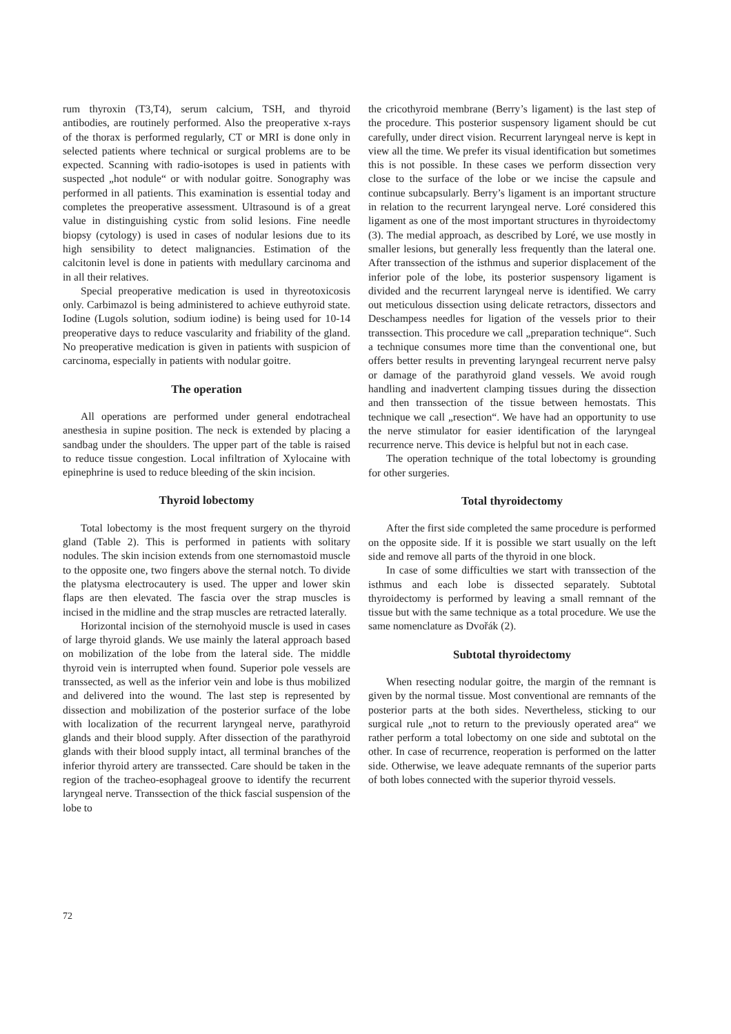rum thyroxin (T3,T4), serum calcium, TSH, and thyroid antibodies, are routinely performed. Also the preoperative x-rays of the thorax is performed regularly, CT or MRI is done only in selected patients where technical or surgical problems are to be expected. Scanning with radio-isotopes is used in patients with suspected „hot nodule“ or with nodular goitre. Sonography was performed in all patients. This examination is essential today and completes the preoperative assessment. Ultrasound is of a great value in distinguishing cystic from solid lesions. Fine needle biopsy (cytology) is used in cases of nodular lesions due to its high sensibility to detect malignancies. Estimation of the calcitonin level is done in patients with medullary carcinoma and in all their relatives.
Special preoperative medication is used in thyreotoxicosis only. Carbimazol is being administered to achieve euthyroid state. Iodine (Lugols solution, sodium iodine) is being used for 10-14 preoperative days to reduce vascularity and friability of the gland. No preoperative medication is given in patients with suspicion of carcinoma, especially in patients with nodular goitre.
The operation
All operations are performed under general endotracheal anesthesia in supine position. The neck is extended by placing a sandbag under the shoulders. The upper part of the table is raised to reduce tissue congestion. Local infiltration of Xylocaine with epinephrine is used to reduce bleeding of the skin incision.
Thyroid lobectomy
Total lobectomy is the most frequent surgery on the thyroid gland (Table 2). This is performed in patients with solitary nodules. The skin incision extends from one sternomastoid muscle to the opposite one, two fingers above the sternal notch. To divide the platysma electrocautery is used. The upper and lower skin flaps are then elevated. The fascia over the strap muscles is incised in the midline and the strap muscles are retracted laterally.
Horizontal incision of the sternohyoid muscle is used in cases of large thyroid glands. We use mainly the lateral approach based on mobilization of the lobe from the lateral side. The middle thyroid vein is interrupted when found. Superior pole vessels are transsected, as well as the inferior vein and lobe is thus mobilized and delivered into the wound. The last step is represented by dissection and mobilization of the posterior surface of the lobe with localization of the recurrent laryngeal nerve, parathyroid glands and their blood supply. After dissection of the parathyroid glands with their blood supply intact, all terminal branches of the inferior thyroid artery are transsected. Care should be taken in the region of the tracheo-esophageal groove to identify the recurrent laryngeal nerve. Transsection of the thick fascial suspension of the lobe to
the cricothyroid membrane (Berry’s ligament) is the last step of the procedure. This posterior suspensory ligament should be cut carefully, under direct vision. Recurrent laryngeal nerve is kept in view all the time. We prefer its visual identification but sometimes this is not possible. In these cases we perform dissection very close to the surface of the lobe or we incise the capsule and continue subcapsularly. Berry’s ligament is an important structure in relation to the recurrent laryngeal nerve. Loré considered this ligament as one of the most important structures in thyroidectomy (3). The medial approach, as described by Loré, we use mostly in smaller lesions, but generally less frequently than the lateral one. After transsection of the isthmus and superior displacement of the inferior pole of the lobe, its posterior suspensory ligament is divided and the recurrent laryngeal nerve is identified. We carry out meticulous dissection using delicate retractors, dissectors and Deschampess needles for ligation of the vessels prior to their transsection. This procedure we call „preparation technique“. Such a technique consumes more time than the conventional one, but offers better results in preventing laryngeal recurrent nerve palsy or damage of the parathyroid gland vessels. We avoid rough handling and inadvertent clamping tissues during the dissection and then transsection of the tissue between hemostats. This technique we call „resection“. We have had an opportunity to use the nerve stimulator for easier identification of the laryngeal recurrence nerve. This device is helpful but not in each case.
The operation technique of the total lobectomy is grounding for other surgeries.
Total thyroidectomy
After the first side completed the same procedure is performed on the opposite side. If it is possible we start usually on the left side and remove all parts of the thyroid in one block.
In case of some difficulties we start with transsection of the isthmus and each lobe is dissected separately. Subtotal thyroidectomy is performed by leaving a small remnant of the tissue but with the same technique as a total procedure. We use the same nomenclature as Dvořák (2).
Subtotal thyroidectomy
When resecting nodular goitre, the margin of the remnant is given by the normal tissue. Most conventional are remnants of the posterior parts at the both sides. Nevertheless, sticking to our surgical rule „not to return to the previously operated area“ we rather perform a total lobectomy on one side and subtotal on the other. In case of recurrence, reoperation is performed on the latter side. Otherwise, we leave adequate remnants of the superior parts of both lobes connected with the superior thyroid vessels.
72